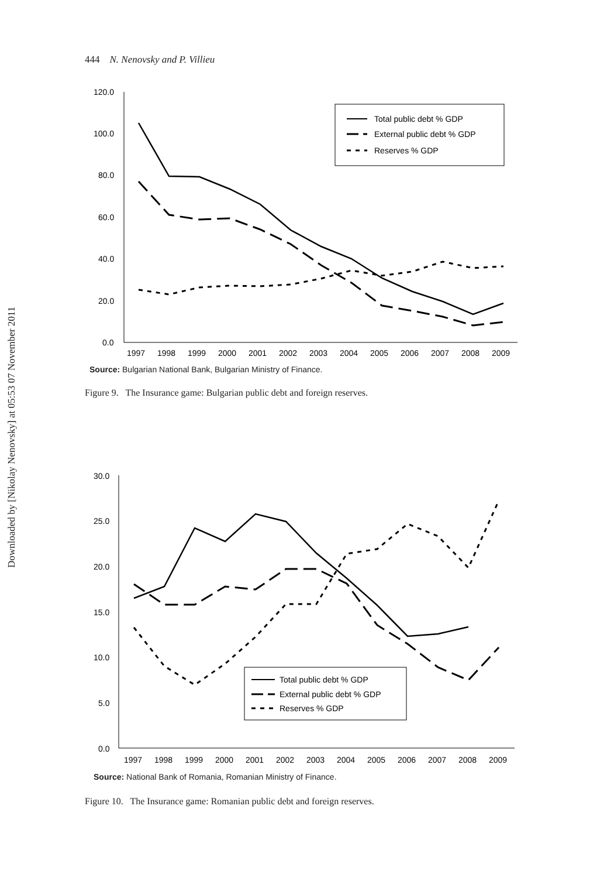444 N. Nenovsky and P. Villieu
Downloaded by [Nikolay Nenovsky] at 05:53 07 November 2011
120.0
100.0
80.0
60.0
40.0
20.0
0.0
1997
1998
1999
2000
2001
2002
2003
2004
2005
2006
2007
2008
2009
Total public debt % GDP
External public debt % GDP
Reserves % GDP
Source: Bulgarian National Bank, Bulgarian Ministry of Finance.
Figure 9. The Insurance game: Bulgarian public debt and foreign reserves.
30.0
25.0
20.0
15.0
10.0
5.0
0.0
1997
1998
1999
2000
2001
2002
2003
2004
2005
2006
2007
2008
2009
Total public debt % GDP
External public debt % GDP
Reserves % GDP
Source: National Bank of Romania, Romanian Ministry of Finance.
Figure 10. The Insurance game: Romanian public debt and foreign reserves.